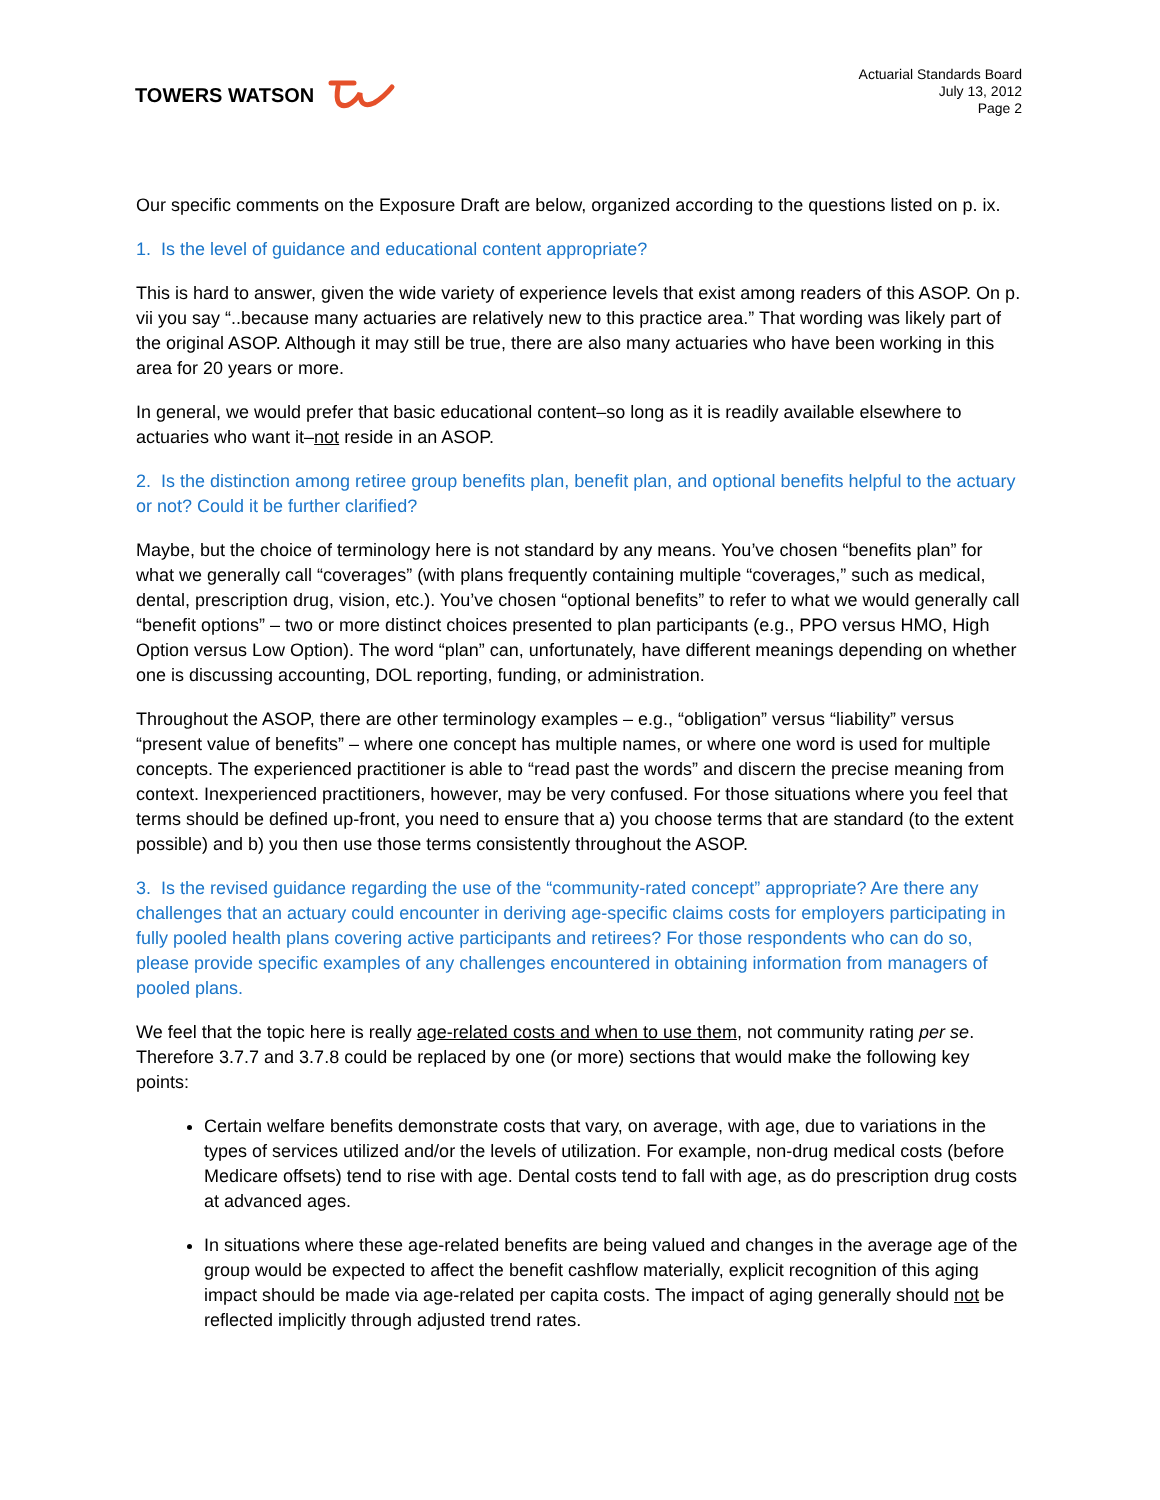TOWERS WATSON
Actuarial Standards Board
July 13, 2012
Page 2
Our specific comments on the Exposure Draft are below, organized according to the questions listed on p. ix.
1. Is the level of guidance and educational content appropriate?
This is hard to answer, given the wide variety of experience levels that exist among readers of this ASOP. On p. vii you say “..because many actuaries are relatively new to this practice area.” That wording was likely part of the original ASOP. Although it may still be true, there are also many actuaries who have been working in this area for 20 years or more.
In general, we would prefer that basic educational content–so long as it is readily available elsewhere to actuaries who want it–not reside in an ASOP.
2. Is the distinction among retiree group benefits plan, benefit plan, and optional benefits helpful to the actuary or not? Could it be further clarified?
Maybe, but the choice of terminology here is not standard by any means. You’ve chosen “benefits plan” for what we generally call “coverages” (with plans frequently containing multiple “coverages,” such as medical, dental, prescription drug, vision, etc.). You’ve chosen “optional benefits” to refer to what we would generally call “benefit options” – two or more distinct choices presented to plan participants (e.g., PPO versus HMO, High Option versus Low Option). The word “plan” can, unfortunately, have different meanings depending on whether one is discussing accounting, DOL reporting, funding, or administration.
Throughout the ASOP, there are other terminology examples – e.g., “obligation” versus “liability” versus “present value of benefits” – where one concept has multiple names, or where one word is used for multiple concepts. The experienced practitioner is able to “read past the words” and discern the precise meaning from context. Inexperienced practitioners, however, may be very confused. For those situations where you feel that terms should be defined up-front, you need to ensure that a) you choose terms that are standard (to the extent possible) and b) you then use those terms consistently throughout the ASOP.
3. Is the revised guidance regarding the use of the “community-rated concept” appropriate? Are there any challenges that an actuary could encounter in deriving age-specific claims costs for employers participating in fully pooled health plans covering active participants and retirees? For those respondents who can do so, please provide specific examples of any challenges encountered in obtaining information from managers of pooled plans.
We feel that the topic here is really age-related costs and when to use them, not community rating per se. Therefore 3.7.7 and 3.7.8 could be replaced by one (or more) sections that would make the following key points:
Certain welfare benefits demonstrate costs that vary, on average, with age, due to variations in the types of services utilized and/or the levels of utilization. For example, non-drug medical costs (before Medicare offsets) tend to rise with age. Dental costs tend to fall with age, as do prescription drug costs at advanced ages.
In situations where these age-related benefits are being valued and changes in the average age of the group would be expected to affect the benefit cashflow materially, explicit recognition of this aging impact should be made via age-related per capita costs. The impact of aging generally should not be reflected implicitly through adjusted trend rates.